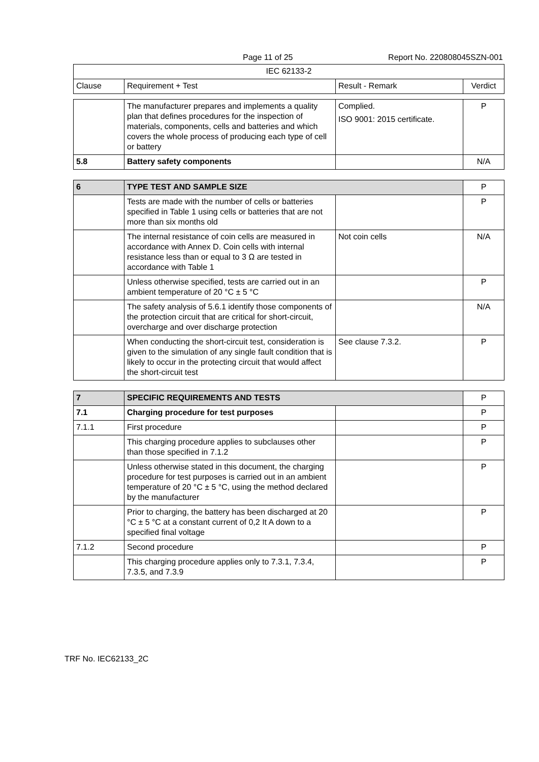Page 11 of 25 Report No. 220808045SZN-001
| IEC 62133-2 | | | |
| --- | --- | --- | --- |
| Clause | Requirement + Test | Result - Remark | Verdict |
| | The manufacturer prepares and implements a quality plan that defines procedures for the inspection of materials, components, cells and batteries and which covers the whole process of producing each type of cell or battery | Complied. ISO 9001: 2015 certificate. | P |
| 5.8 | Battery safety components | | N/A |
| 6 | TYPE TEST AND SAMPLE SIZE | | P |
| | Tests are made with the number of cells or batteries specified in Table 1 using cells or batteries that are not more than six months old | | P |
| | The internal resistance of coin cells are measured in accordance with Annex D. Coin cells with internal resistance less than or equal to 3 Ω are tested in accordance with Table 1 | Not coin cells | N/A |
| | Unless otherwise specified, tests are carried out in an ambient temperature of 20 °C ± 5 °C | | P |
| | The safety analysis of 5.6.1 identify those components of the protection circuit that are critical for short-circuit, overcharge and over discharge protection | | N/A |
| | When conducting the short-circuit test, consideration is given to the simulation of any single fault condition that is likely to occur in the protecting circuit that would affect the short-circuit test | See clause 7.3.2. | P |
| 7 | SPECIFIC REQUIREMENTS AND TESTS | | P |
| 7.1 | Charging procedure for test purposes | | P |
| 7.1.1 | First procedure | | P |
| | This charging procedure applies to subclauses other than those specified in 7.1.2 | | P |
| | Unless otherwise stated in this document, the charging procedure for test purposes is carried out in an ambient temperature of 20 °C ± 5 °C, using the method declared by the manufacturer | | P |
| | Prior to charging, the battery has been discharged at 20 °C ± 5 °C at a constant current of 0,2 It A down to a specified final voltage | | P |
| 7.1.2 | Second procedure | | P |
| | This charging procedure applies only to 7.3.1, 7.3.4, 7.3.5, and 7.3.9 | | P |
TRF No. IEC62133_2C